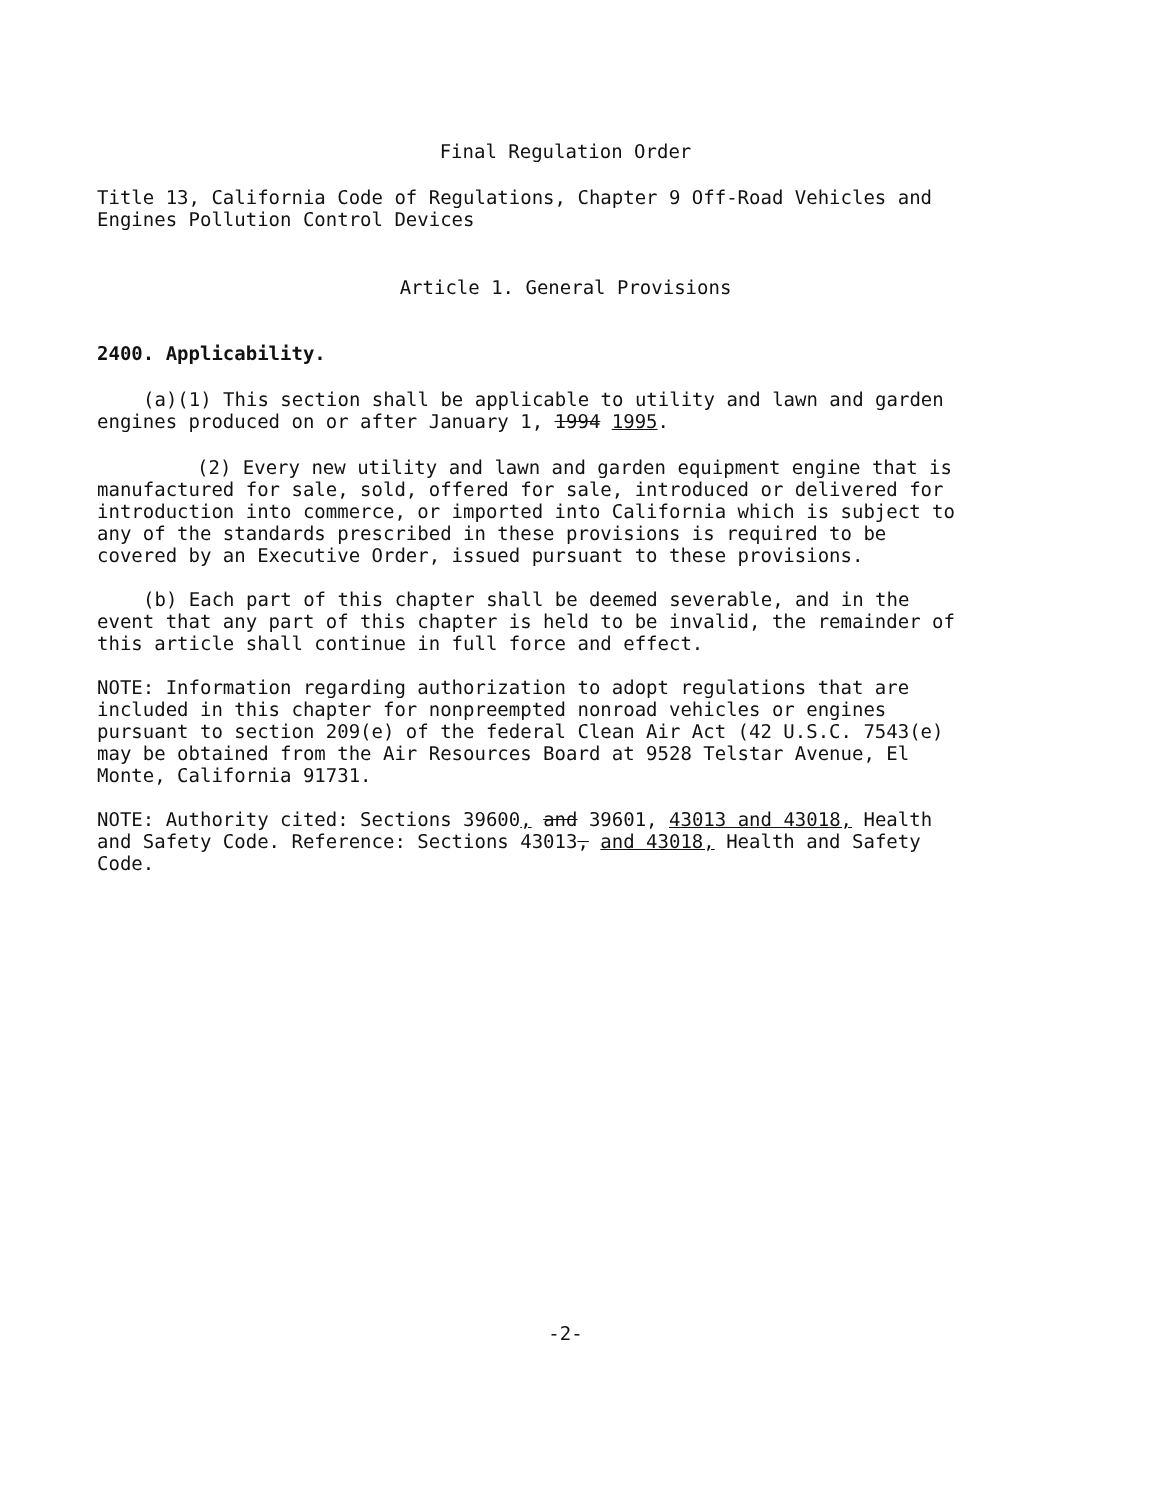Final Regulation Order
Title 13, California Code of Regulations, Chapter 9 Off-Road Vehicles and Engines Pollution Control Devices
Article 1. General Provisions
2400. Applicability.
(a)(1) This section shall be applicable to utility and lawn and garden engines produced on or after January 1, 1994 1995.
(2) Every new utility and lawn and garden equipment engine that is manufactured for sale, sold, offered for sale, introduced or delivered for introduction into commerce, or imported into California which is subject to any of the standards prescribed in these provisions is required to be covered by an Executive Order, issued pursuant to these provisions.
(b) Each part of this chapter shall be deemed severable, and in the event that any part of this chapter is held to be invalid, the remainder of this article shall continue in full force and effect.
NOTE: Information regarding authorization to adopt regulations that are included in this chapter for nonpreempted nonroad vehicles or engines pursuant to section 209(e) of the federal Clean Air Act (42 U.S.C. 7543(e) may be obtained from the Air Resources Board at 9528 Telstar Avenue, El Monte, California 91731.
NOTE: Authority cited: Sections 39600, and 39601, 43013 and 43018, Health and Safety Code. Reference: Sections 43013, and 43018, Health and Safety Code.
-2-